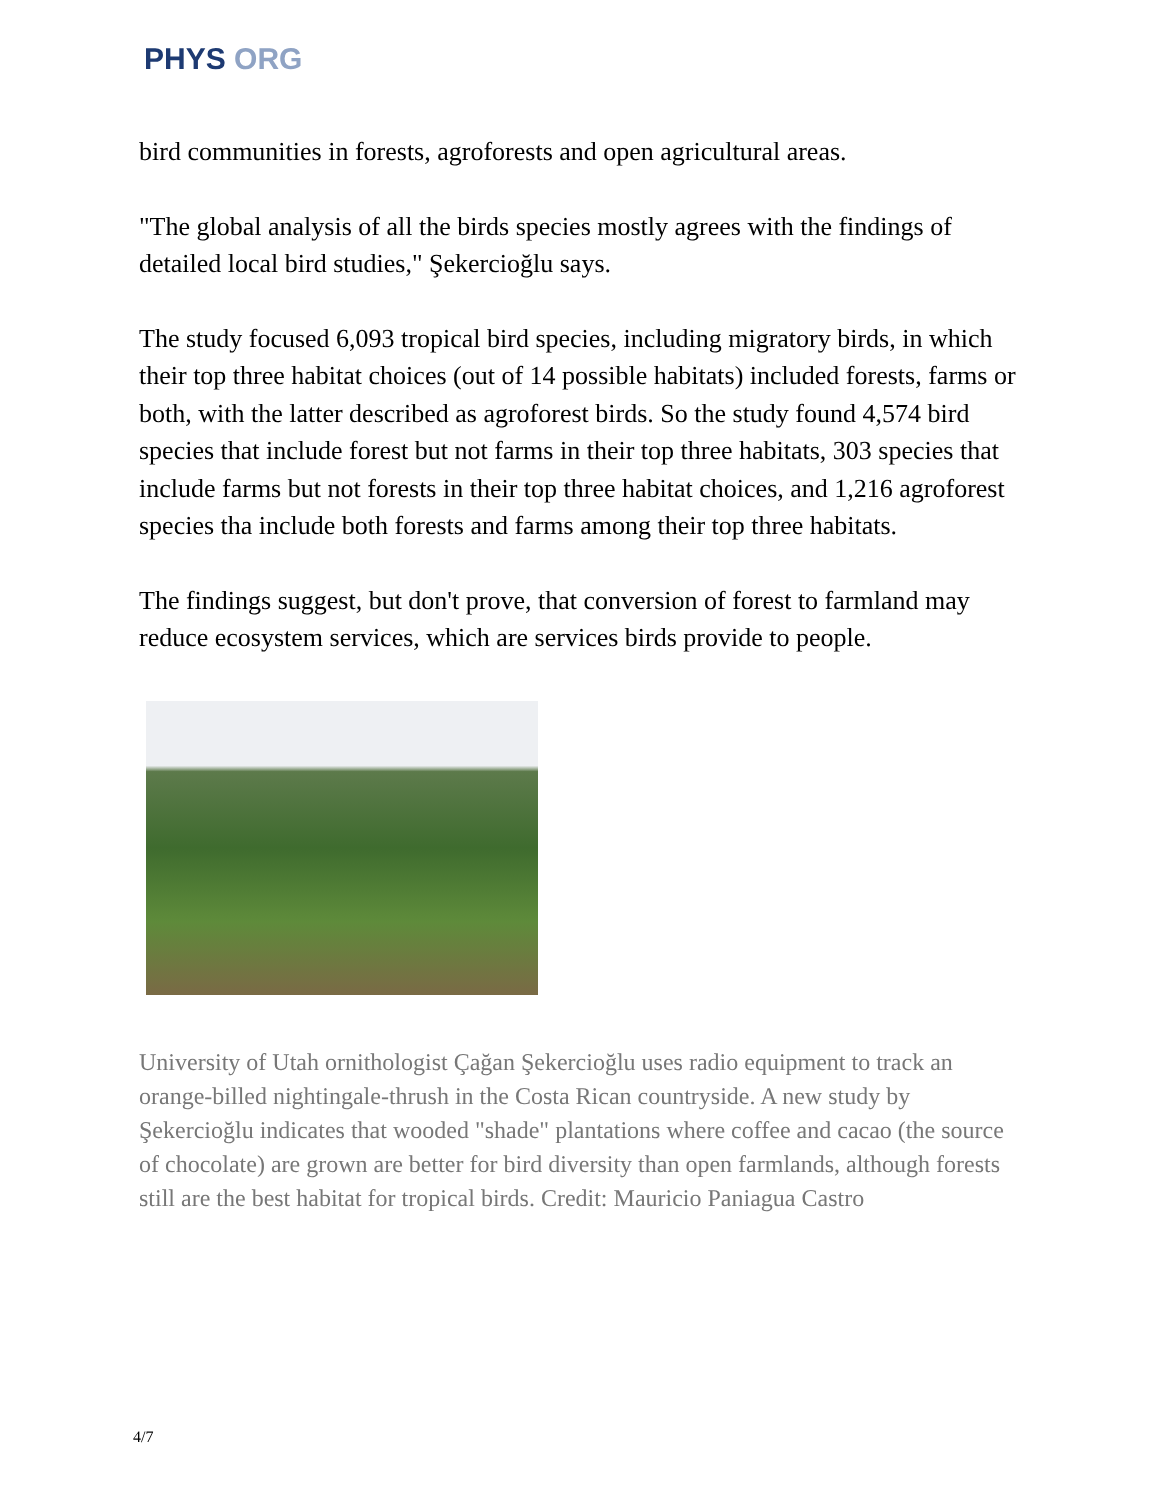PHYS ORG
bird communities in forests, agroforests and open agricultural areas.
"The global analysis of all the birds species mostly agrees with the findings of detailed local bird studies," Şekercioğlu says.
The study focused 6,093 tropical bird species, including migratory birds, in which their top three habitat choices (out of 14 possible habitats) included forests, farms or both, with the latter described as agroforest birds. So the study found 4,574 bird species that include forest but not farms in their top three habitats, 303 species that include farms but not forests in their top three habitat choices, and 1,216 agroforest species tha include both forests and farms among their top three habitats.
The findings suggest, but don't prove, that conversion of forest to farmland may reduce ecosystem services, which are services birds provide to people.
University of Utah ornithologist Çağan Şekercioğlu uses radio equipment to track an orange-billed nightingale-thrush in the Costa Rican countryside. A new study by Şekercioğlu indicates that wooded "shade" plantations where coffee and cacao (the source of chocolate) are grown are better for bird diversity than open farmlands, although forests still are the best habitat for tropical birds. Credit: Mauricio Paniagua Castro
4/7